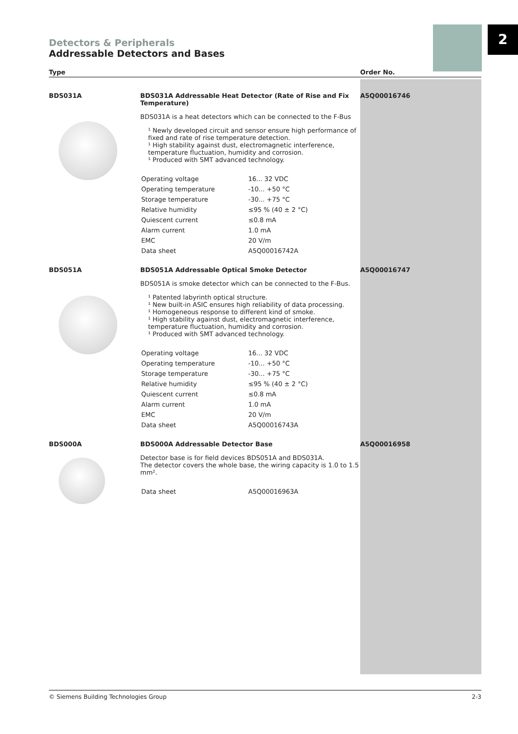2
Detectors & Peripherals
Addressable Detectors and Bases
| Type | | Order No. |
| --- | --- | --- |
| BDS031A | BDS031A Addressable Heat Detector (Rate of Rise and Fix Temperature) BDS031A is a heat detectors which can be connected to the F-Bus ¹ Newly developed circuit and sensor ensure high performance of fixed and rate of rise temperature detection. ¹ High stability against dust, electromagnetic interference, temperature fluctuation, humidity and corrosion. ¹ Produced with SMT advanced technology. / Operating voltage / 16... 32 VDC / / Operating temperature / -10... +50 °C / / Storage temperature / -30... +75 °C / / Relative humidity / ≤95 % (40 ± 2 °C) / / Quiescent current / ≤0.8 mA / / Alarm current / 1.0 mA / / EMC / 20 V/m / / Data sheet / A5Q00016742A / | A5Q00016746 |
| BDS051A | BDS051A Addressable Optical Smoke Detector BDS051A is smoke detector which can be connected to the F-Bus. ¹ Patented labyrinth optical structure. ¹ New built-in ASIC ensures high reliability of data processing. ¹ Homogeneous response to different kind of smoke. ¹ High stability against dust, electromagnetic interference, temperature fluctuation, humidity and corrosion. ¹ Produced with SMT advanced technology. / Operating voltage / 16... 32 VDC / / Operating temperature / -10... +50 °C / / Storage temperature / -30... +75 °C / / Relative humidity / ≤95 % (40 ± 2 °C) / / Quiescent current / ≤0.8 mA / / Alarm current / 1.0 mA / / EMC / 20 V/m / / Data sheet / A5Q00016743A / | A5Q00016747 |
| BDS000A | BDS000A Addressable Detector Base Detector base is for field devices BDS051A and BDS031A. The detector covers the whole base, the wiring capacity is 1.0 to 1.5 mm². / Data sheet / A5Q00016963A / | A5Q00016958 |
© Siemens Building Technologies Group 2-3